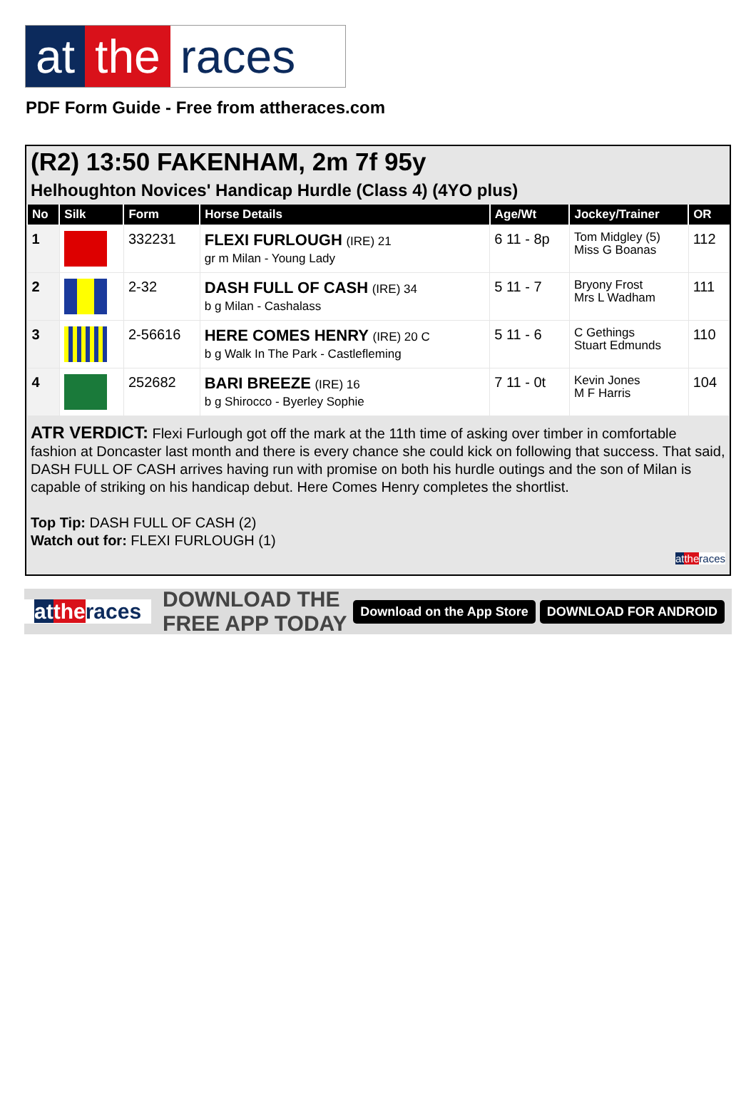at the races
PDF Form Guide - Free from attheraces.com
(R2) 13:50 FAKENHAM, 2m 7f 95y
Helhoughton Novices' Handicap Hurdle (Class 4) (4YO plus)
| No | Silk | Form | Horse Details | Age/Wt | Jockey/Trainer | OR |
| --- | --- | --- | --- | --- | --- | --- |
| 1 | | 332231 | FLEXI FURLOUGH (IRE) 21 gr m Milan - Young Lady | 6 11 - 8p | Tom Midgley (5) Miss G Boanas | 112 |
| 2 | | 2-32 | DASH FULL OF CASH (IRE) 34 b g Milan - Cashalass | 5 11 - 7 | Bryony Frost Mrs L Wadham | 111 |
| 3 | | 2-56616 | HERE COMES HENRY (IRE) 20 C b g Walk In The Park - Castlefleming | 5 11 - 6 | C Gethings Stuart Edmunds | 110 |
| 4 | | 252682 | BARI BREEZE (IRE) 16 b g Shirocco - Byerley Sophie | 7 11 - 0t | Kevin Jones M F Harris | 104 |
ATR VERDICT: Flexi Furlough got off the mark at the 11th time of asking over timber in comfortable fashion at Doncaster last month and there is every chance she could kick on following that success. That said, DASH FULL OF CASH arrives having run with promise on both his hurdle outings and the son of Milan is capable of striking on his handicap debut. Here Comes Henry completes the shortlist.
Top Tip: DASH FULL OF CASH (2)
Watch out for: FLEXI FURLOUGH (1)
at the races
at the races DOWNLOAD THE FREE APP TODAY Download on the App Store DOWNLOAD FOR ANDROID